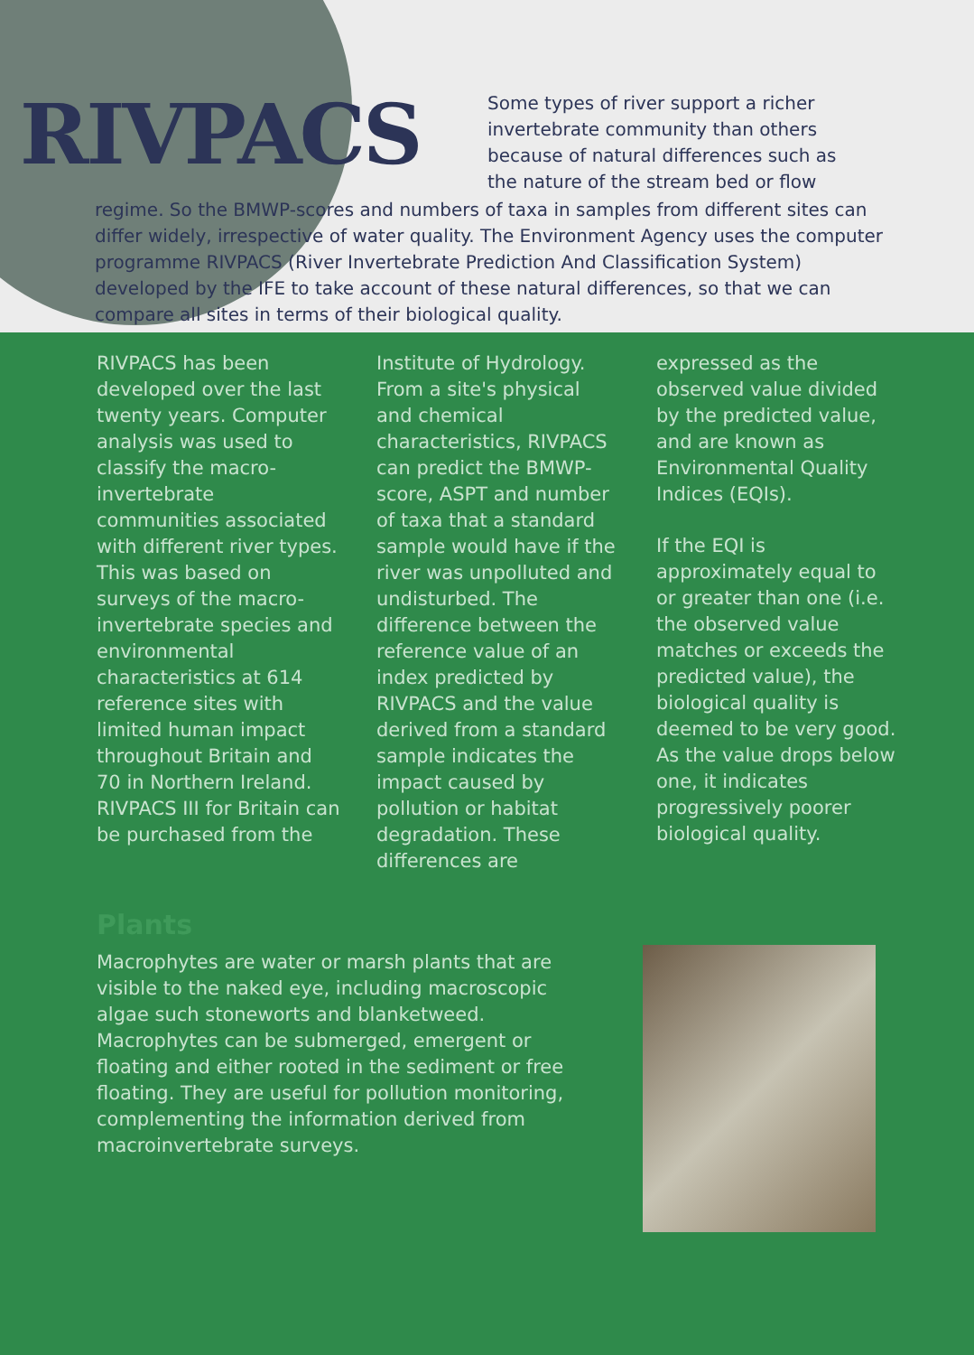RIVPACS
Some types of river support a richer
invertebrate community than others
because of natural differences such as
the nature of the stream bed or flow
regime. So the BMWP-scores and numbers of taxa in samples from different sites can differ widely, irrespective of water quality. The Environment Agency uses the computer programme RIVPACS (River Invertebrate Prediction And Classification System) developed by the IFE to take account of these natural differences, so that we can compare all sites in terms of their biological quality.
RIVPACS has been developed over the last twenty years. Computer analysis was used to classify the macro-invertebrate communities associated with different river types. This was based on surveys of the macro-invertebrate species and environmental characteristics at 614 reference sites with limited human impact throughout Britain and 70 in Northern Ireland. RIVPACS III for Britain can be purchased from the
Institute of Hydrology. From a site's physical and chemical characteristics, RIVPACS can predict the BMWP-score, ASPT and number of taxa that a standard sample would have if the river was unpolluted and undisturbed. The difference between the reference value of an index predicted by RIVPACS and the value derived from a standard sample indicates the impact caused by pollution or habitat degradation. These differences are
expressed as the observed value divided by the predicted value, and are known as Environmental Quality Indices (EQIs).
If the EQI is approximately equal to or greater than one (i.e. the observed value matches or exceeds the predicted value), the biological quality is deemed to be very good. As the value drops below one, it indicates progressively poorer biological quality.
Plants
Macrophytes are water or marsh plants that are visible to the naked eye, including macroscopic algae such stoneworts and blanketweed. Macrophytes can be submerged, emergent or floating and either rooted in the sediment or free floating. They are useful for pollution monitoring, complementing the information derived from macroinvertebrate surveys.